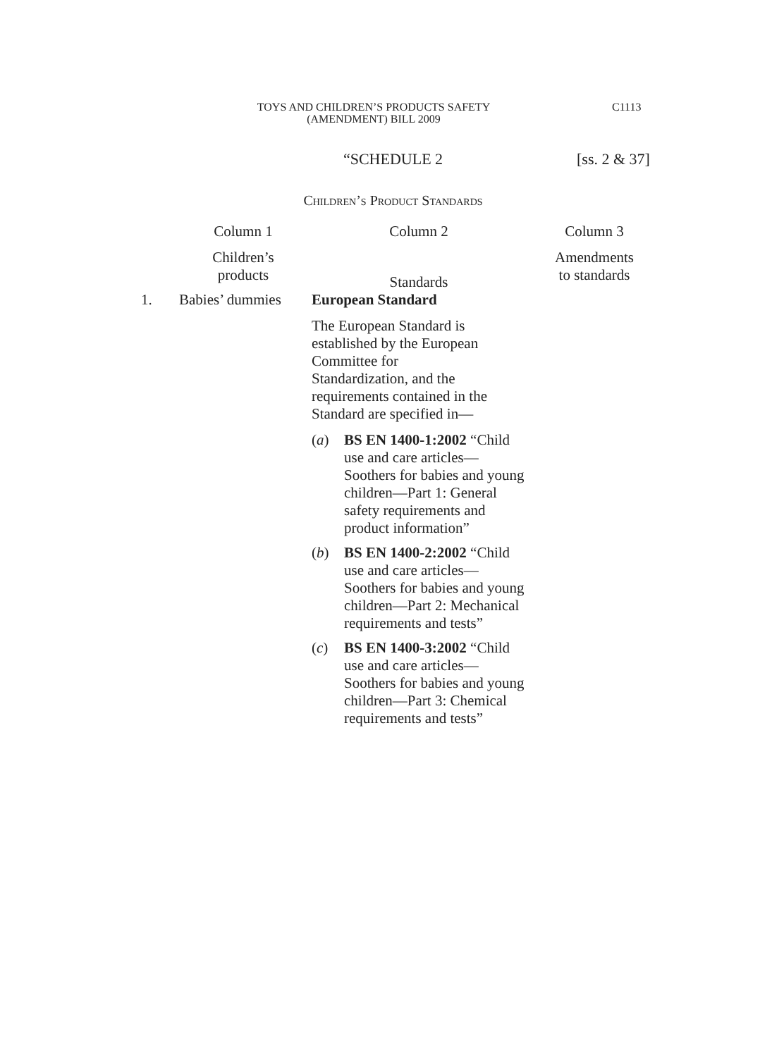TOYS AND CHILDREN’S PRODUCTS SAFETY
(AMENDMENT) BILL 2009
C1113
“SCHEDULE 2
[ss. 2 & 37]
Children’s Product Standards
| | Column 1 | Column 2 | Column 3 |
| --- | --- | --- | --- |
| | Children’s products | Standards | Amendments to standards |
| 1. | Babies’ dummies | European Standard The European Standard is established by the European Committee for Standardization, and the requirements contained in the Standard are specified in— ( a ) BS EN 1400-1:2002 “Child use and care articles—Soothers for babies and young children—Part 1: General safety requirements and product information” ( b ) BS EN 1400-2:2002 “Child use and care articles—Soothers for babies and young children—Part 2: Mechanical requirements and tests” ( c ) BS EN 1400-3:2002 “Child use and care articles—Soothers for babies and young children—Part 3: Chemical requirements and tests” | |